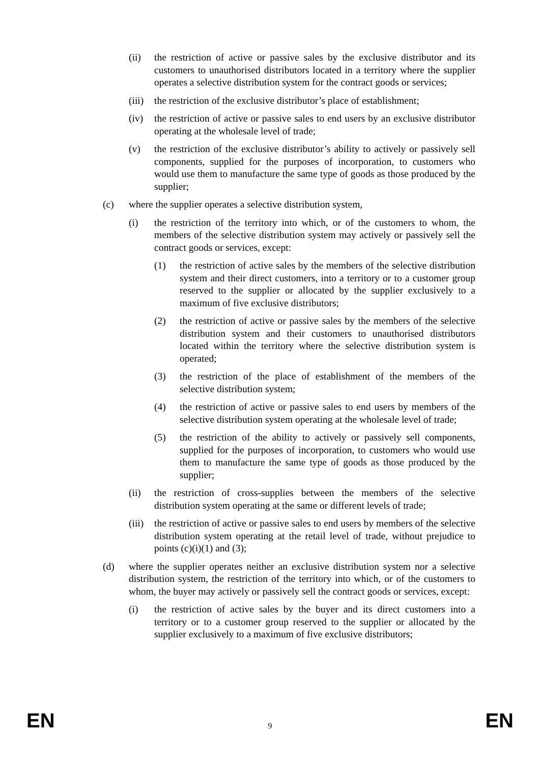(ii) the restriction of active or passive sales by the exclusive distributor and its customers to unauthorised distributors located in a territory where the supplier operates a selective distribution system for the contract goods or services;
(iii) the restriction of the exclusive distributor’s place of establishment;
(iv) the restriction of active or passive sales to end users by an exclusive distributor operating at the wholesale level of trade;
(v) the restriction of the exclusive distributor’s ability to actively or passively sell components, supplied for the purposes of incorporation, to customers who would use them to manufacture the same type of goods as those produced by the supplier;
(c) where the supplier operates a selective distribution system,
(i) the restriction of the territory into which, or of the customers to whom, the members of the selective distribution system may actively or passively sell the contract goods or services, except:
(1) the restriction of active sales by the members of the selective distribution system and their direct customers, into a territory or to a customer group reserved to the supplier or allocated by the supplier exclusively to a maximum of five exclusive distributors;
(2) the restriction of active or passive sales by the members of the selective distribution system and their customers to unauthorised distributors located within the territory where the selective distribution system is operated;
(3) the restriction of the place of establishment of the members of the selective distribution system;
(4) the restriction of active or passive sales to end users by members of the selective distribution system operating at the wholesale level of trade;
(5) the restriction of the ability to actively or passively sell components, supplied for the purposes of incorporation, to customers who would use them to manufacture the same type of goods as those produced by the supplier;
(ii) the restriction of cross-supplies between the members of the selective distribution system operating at the same or different levels of trade;
(iii) the restriction of active or passive sales to end users by members of the selective distribution system operating at the retail level of trade, without prejudice to points (c)(i)(1) and (3);
(d) where the supplier operates neither an exclusive distribution system nor a selective distribution system, the restriction of the territory into which, or of the customers to whom, the buyer may actively or passively sell the contract goods or services, except:
(i) the restriction of active sales by the buyer and its direct customers into a territory or to a customer group reserved to the supplier or allocated by the supplier exclusively to a maximum of five exclusive distributors;
EN 9 EN